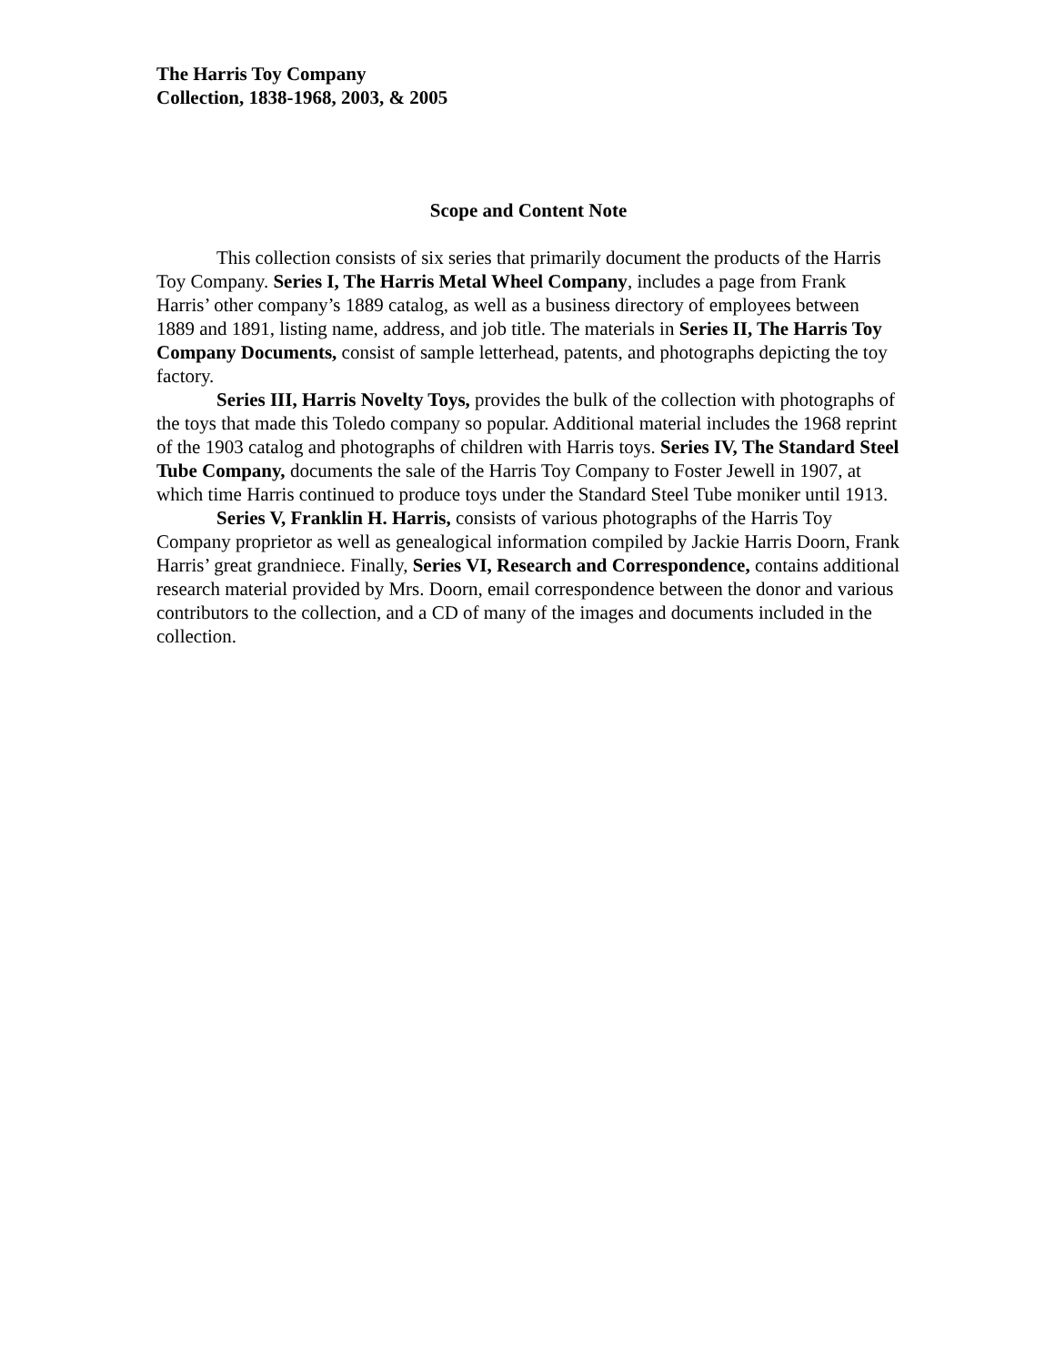The Harris Toy Company
Collection, 1838-1968, 2003, & 2005
Scope and Content Note
This collection consists of six series that primarily document the products of the Harris Toy Company. Series I, The Harris Metal Wheel Company, includes a page from Frank Harris’ other company’s 1889 catalog, as well as a business directory of employees between 1889 and 1891, listing name, address, and job title. The materials in Series II, The Harris Toy Company Documents, consist of sample letterhead, patents, and photographs depicting the toy factory.
Series III, Harris Novelty Toys, provides the bulk of the collection with photographs of the toys that made this Toledo company so popular. Additional material includes the 1968 reprint of the 1903 catalog and photographs of children with Harris toys. Series IV, The Standard Steel Tube Company, documents the sale of the Harris Toy Company to Foster Jewell in 1907, at which time Harris continued to produce toys under the Standard Steel Tube moniker until 1913.
Series V, Franklin H. Harris, consists of various photographs of the Harris Toy Company proprietor as well as genealogical information compiled by Jackie Harris Doorn, Frank Harris’ great grandniece. Finally, Series VI, Research and Correspondence, contains additional research material provided by Mrs. Doorn, email correspondence between the donor and various contributors to the collection, and a CD of many of the images and documents included in the collection.